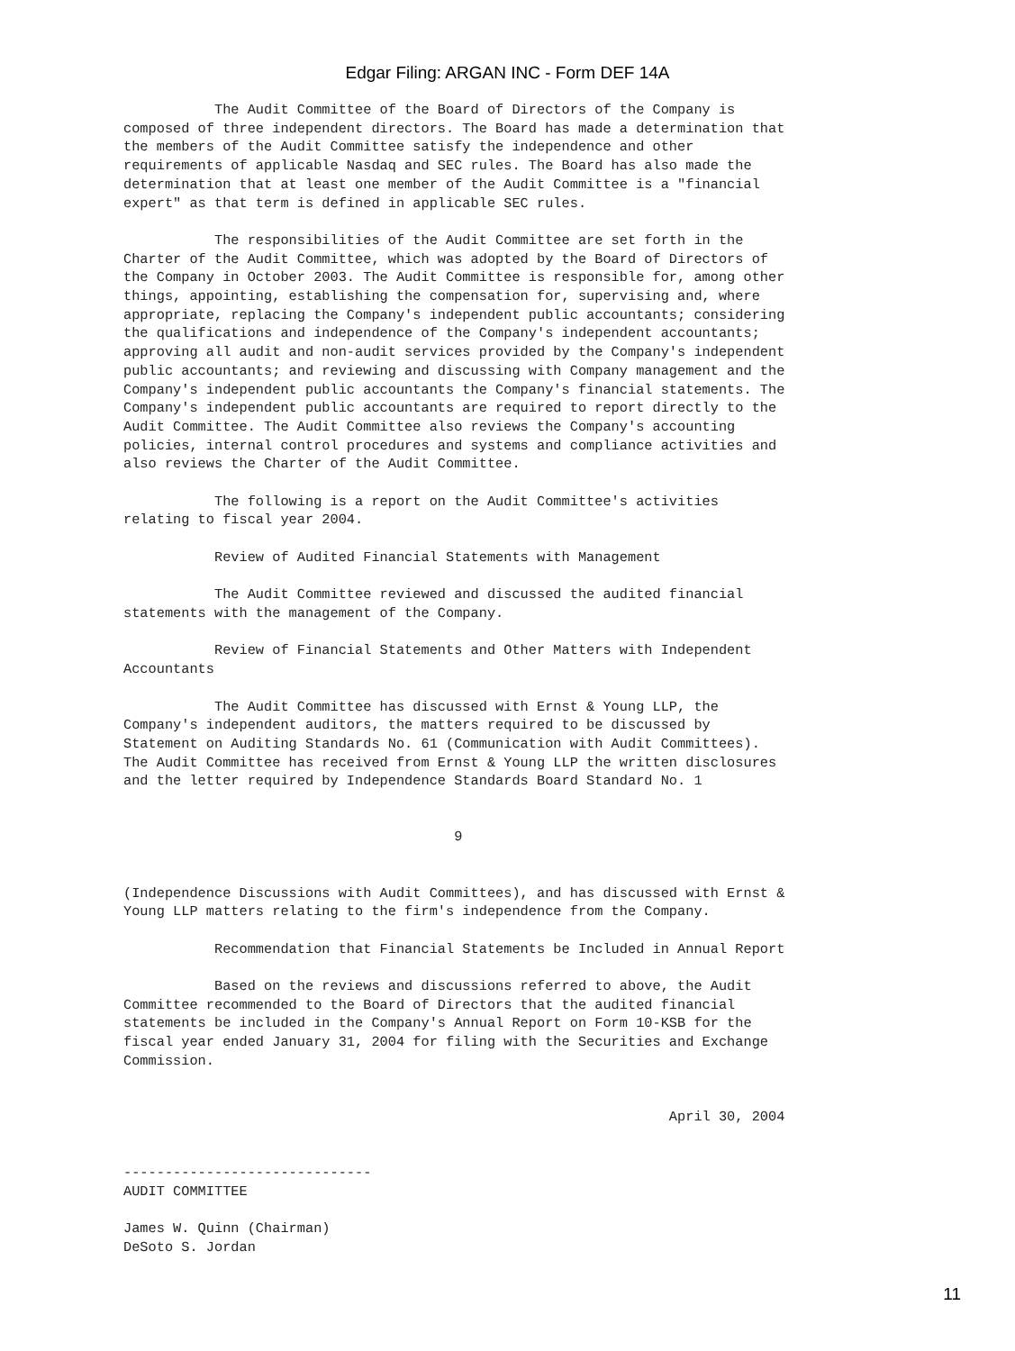Edgar Filing: ARGAN INC - Form DEF 14A
           The Audit Committee of the Board of Directors of the Company is
composed of three independent directors. The Board has made a determination that
the members of the Audit Committee satisfy the independence and other
requirements of applicable Nasdaq and SEC rules. The Board has also made the
determination that at least one member of the Audit Committee is a "financial
expert" as that term is defined in applicable SEC rules.

           The responsibilities of the Audit Committee are set forth in the
Charter of the Audit Committee, which was adopted by the Board of Directors of
the Company in October 2003. The Audit Committee is responsible for, among other
things, appointing, establishing the compensation for, supervising and, where
appropriate, replacing the Company's independent public accountants; considering
the qualifications and independence of the Company's independent accountants;
approving all audit and non-audit services provided by the Company's independent
public accountants; and reviewing and discussing with Company management and the
Company's independent public accountants the Company's financial statements. The
Company's independent public accountants are required to report directly to the
Audit Committee. The Audit Committee also reviews the Company's accounting
policies, internal control procedures and systems and compliance activities and
also reviews the Charter of the Audit Committee.

           The following is a report on the Audit Committee's activities
relating to fiscal year 2004.

           Review of Audited Financial Statements with Management

           The Audit Committee reviewed and discussed the audited financial
statements with the management of the Company.

           Review of Financial Statements and Other Matters with Independent
Accountants

           The Audit Committee has discussed with Ernst & Young LLP, the
Company's independent auditors, the matters required to be discussed by
Statement on Auditing Standards No. 61 (Communication with Audit Committees).
The Audit Committee has received from Ernst & Young LLP the written disclosures
and the letter required by Independence Standards Board Standard No. 1


                                        9


(Independence Discussions with Audit Committees), and has discussed with Ernst &
Young LLP matters relating to the firm's independence from the Company.

           Recommendation that Financial Statements be Included in Annual Report

           Based on the reviews and discussions referred to above, the Audit
Committee recommended to the Board of Directors that the audited financial
statements be included in the Company's Annual Report on Form 10-KSB for the
fiscal year ended January 31, 2004 for filing with the Securities and Exchange
Commission.


                                                                  April 30, 2004


------------------------------
AUDIT COMMITTEE

James W. Quinn (Chairman)
DeSoto S. Jordan
11